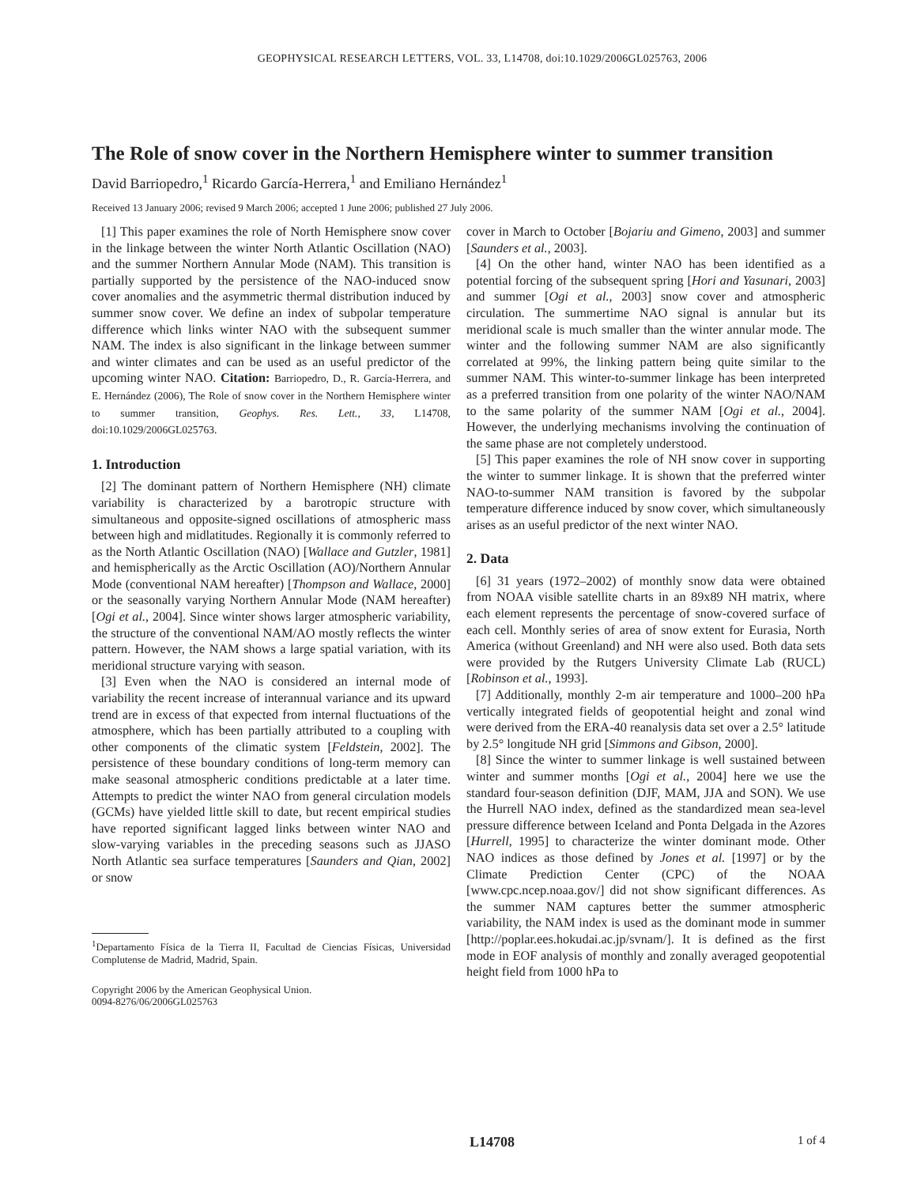GEOPHYSICAL RESEARCH LETTERS, VOL. 33, L14708, doi:10.1029/2006GL025763, 2006
The Role of snow cover in the Northern Hemisphere winter to summer transition
David Barriopedro,<sup>1</sup> Ricardo García-Herrera,<sup>1</sup> and Emiliano Hernández<sup>1</sup>
Received 13 January 2006; revised 9 March 2006; accepted 1 June 2006; published 27 July 2006.
[1] This paper examines the role of North Hemisphere snow cover in the linkage between the winter North Atlantic Oscillation (NAO) and the summer Northern Annular Mode (NAM). This transition is partially supported by the persistence of the NAO-induced snow cover anomalies and the asymmetric thermal distribution induced by summer snow cover. We define an index of subpolar temperature difference which links winter NAO with the subsequent summer NAM. The index is also significant in the linkage between summer and winter climates and can be used as an useful predictor of the upcoming winter NAO. Citation: Barriopedro, D., R. García-Herrera, and E. Hernández (2006), The Role of snow cover in the Northern Hemisphere winter to summer transition, Geophys. Res. Lett., 33, L14708, doi:10.1029/2006GL025763.
1. Introduction
[2] The dominant pattern of Northern Hemisphere (NH) climate variability is characterized by a barotropic structure with simultaneous and opposite-signed oscillations of atmospheric mass between high and midlatitudes. Regionally it is commonly referred to as the North Atlantic Oscillation (NAO) [Wallace and Gutzler, 1981] and hemispherically as the Arctic Oscillation (AO)/Northern Annular Mode (conventional NAM hereafter) [Thompson and Wallace, 2000] or the seasonally varying Northern Annular Mode (NAM hereafter) [Ogi et al., 2004]. Since winter shows larger atmospheric variability, the structure of the conventional NAM/AO mostly reflects the winter pattern. However, the NAM shows a large spatial variation, with its meridional structure varying with season.
[3] Even when the NAO is considered an internal mode of variability the recent increase of interannual variance and its upward trend are in excess of that expected from internal fluctuations of the atmosphere, which has been partially attributed to a coupling with other components of the climatic system [Feldstein, 2002]. The persistence of these boundary conditions of long-term memory can make seasonal atmospheric conditions predictable at a later time. Attempts to predict the winter NAO from general circulation models (GCMs) have yielded little skill to date, but recent empirical studies have reported significant lagged links between winter NAO and slow-varying variables in the preceding seasons such as JJASO North Atlantic sea surface temperatures [Saunders and Qian, 2002] or snow
<sup>1</sup> Departamento Física de la Tierra II, Facultad de Ciencias Físicas, Universidad Complutense de Madrid, Madrid, Spain.
Copyright 2006 by the American Geophysical Union.
0094-8276/06/2006GL025763
cover in March to October [Bojariu and Gimeno, 2003] and summer [Saunders et al., 2003].
[4] On the other hand, winter NAO has been identified as a potential forcing of the subsequent spring [Hori and Yasunari, 2003] and summer [Ogi et al., 2003] snow cover and atmospheric circulation. The summertime NAO signal is annular but its meridional scale is much smaller than the winter annular mode. The winter and the following summer NAM are also significantly correlated at 99%, the linking pattern being quite similar to the summer NAM. This winter-to-summer linkage has been interpreted as a preferred transition from one polarity of the winter NAO/NAM to the same polarity of the summer NAM [Ogi et al., 2004]. However, the underlying mechanisms involving the continuation of the same phase are not completely understood.
[5] This paper examines the role of NH snow cover in supporting the winter to summer linkage. It is shown that the preferred winter NAO-to-summer NAM transition is favored by the subpolar temperature difference induced by snow cover, which simultaneously arises as an useful predictor of the next winter NAO.
2. Data
[6] 31 years (1972–2002) of monthly snow data were obtained from NOAA visible satellite charts in an 89x89 NH matrix, where each element represents the percentage of snow-covered surface of each cell. Monthly series of area of snow extent for Eurasia, North America (without Greenland) and NH were also used. Both data sets were provided by the Rutgers University Climate Lab (RUCL) [Robinson et al., 1993].
[7] Additionally, monthly 2-m air temperature and 1000–200 hPa vertically integrated fields of geopotential height and zonal wind were derived from the ERA-40 reanalysis data set over a 2.5° latitude by 2.5° longitude NH grid [Simmons and Gibson, 2000].
[8] Since the winter to summer linkage is well sustained between winter and summer months [Ogi et al., 2004] here we use the standard four-season definition (DJF, MAM, JJA and SON). We use the Hurrell NAO index, defined as the standardized mean sea-level pressure difference between Iceland and Ponta Delgada in the Azores [Hurrell, 1995] to characterize the winter dominant mode. Other NAO indices as those defined by Jones et al. [1997] or by the Climate Prediction Center (CPC) of the NOAA [www.cpc.ncep.noaa.gov/] did not show significant differences. As the summer NAM captures better the summer atmospheric variability, the NAM index is used as the dominant mode in summer [http://poplar.ees.hokudai.ac.jp/svnam/]. It is defined as the first mode in EOF analysis of monthly and zonally averaged geopotential height field from 1000 hPa to
L14708 1 of 4